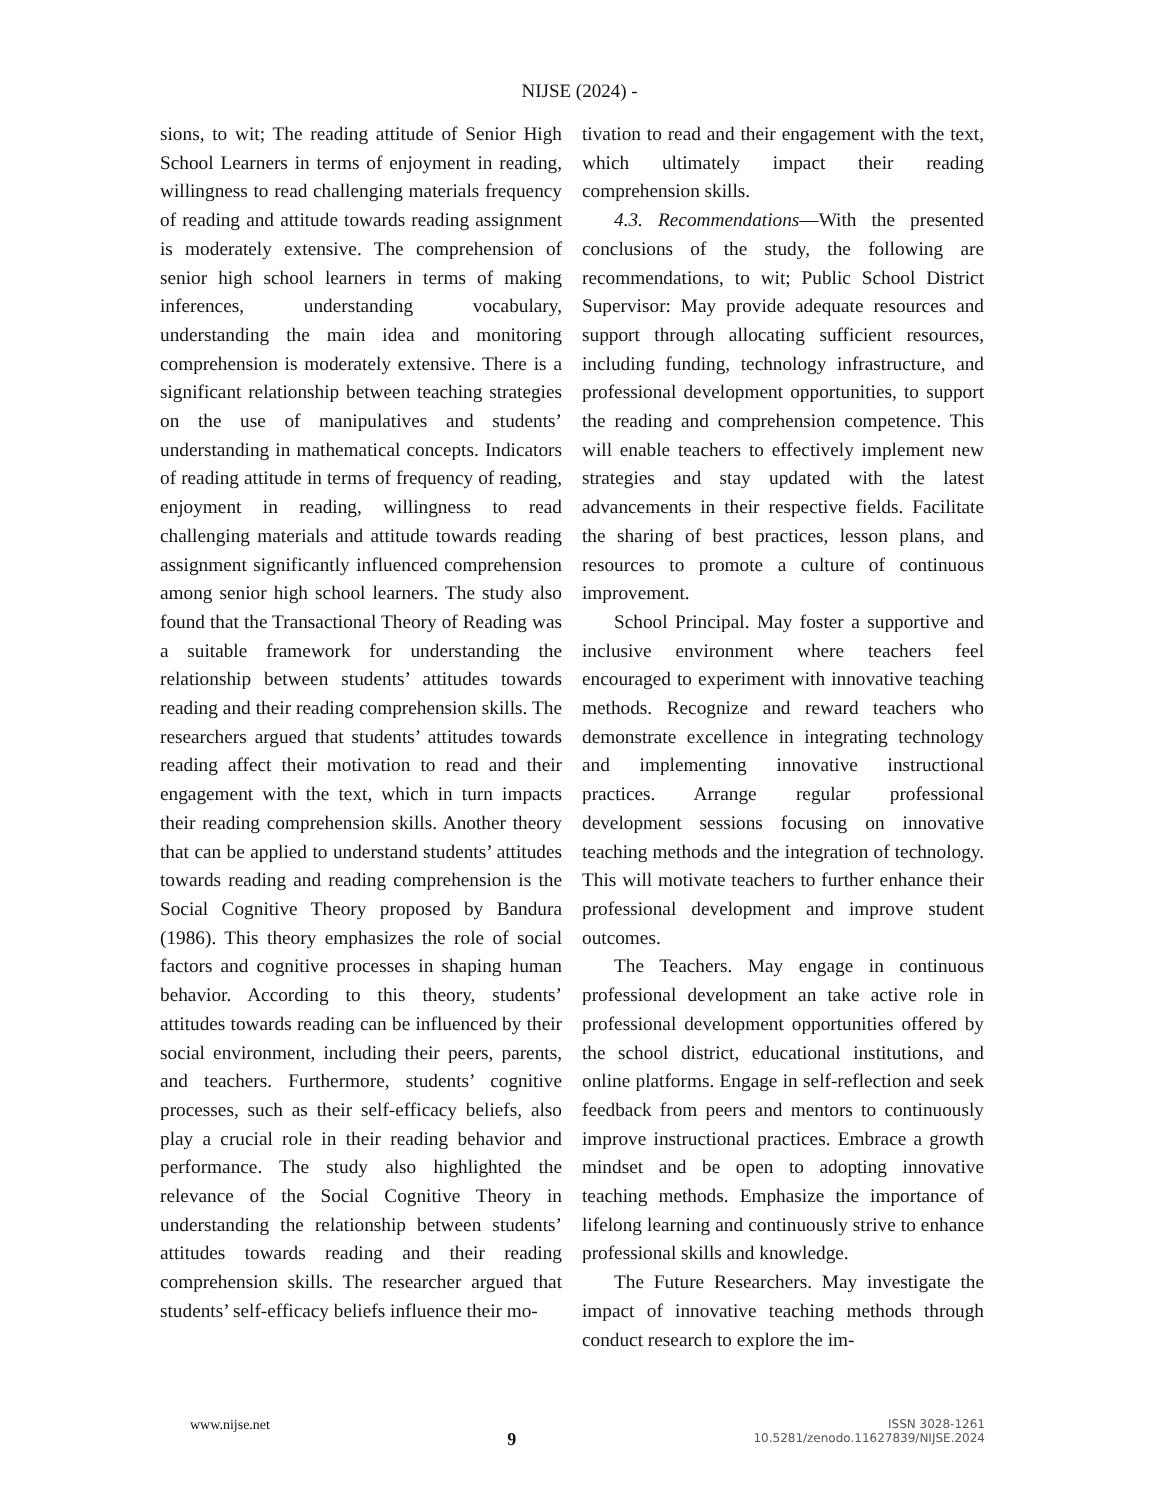NIJSE (2024) -
sions, to wit; The reading attitude of Senior High School Learners in terms of enjoyment in reading, willingness to read challenging materials frequency of reading and attitude towards reading assignment is moderately extensive. The comprehension of senior high school learners in terms of making inferences, understanding vocabulary, understanding the main idea and monitoring comprehension is moderately extensive. There is a significant relationship between teaching strategies on the use of manipulatives and students’ understanding in mathematical concepts. Indicators of reading attitude in terms of frequency of reading, enjoyment in reading, willingness to read challenging materials and attitude towards reading assignment significantly influenced comprehension among senior high school learners. The study also found that the Transactional Theory of Reading was a suitable framework for understanding the relationship between students’ attitudes towards reading and their reading comprehension skills. The researchers argued that students’ attitudes towards reading affect their motivation to read and their engagement with the text, which in turn impacts their reading comprehension skills. Another theory that can be applied to understand students’ attitudes towards reading and reading comprehension is the Social Cognitive Theory proposed by Bandura (1986). This theory emphasizes the role of social factors and cognitive processes in shaping human behavior. According to this theory, students’ attitudes towards reading can be influenced by their social environment, including their peers, parents, and teachers. Furthermore, students’ cognitive processes, such as their self-efficacy beliefs, also play a crucial role in their reading behavior and performance. The study also highlighted the relevance of the Social Cognitive Theory in understanding the relationship between students’ attitudes towards reading and their reading comprehension skills. The researcher argued that students’ self-efficacy beliefs influence their mo-
tivation to read and their engagement with the text, which ultimately impact their reading comprehension skills.
4.3. Recommendations—With the presented conclusions of the study, the following are recommendations, to wit; Public School District Supervisor: May provide adequate resources and support through allocating sufficient resources, including funding, technology infrastructure, and professional development opportunities, to support the reading and comprehension competence. This will enable teachers to effectively implement new strategies and stay updated with the latest advancements in their respective fields. Facilitate the sharing of best practices, lesson plans, and resources to promote a culture of continuous improvement.
School Principal. May foster a supportive and inclusive environment where teachers feel encouraged to experiment with innovative teaching methods. Recognize and reward teachers who demonstrate excellence in integrating technology and implementing innovative instructional practices. Arrange regular professional development sessions focusing on innovative teaching methods and the integration of technology. This will motivate teachers to further enhance their professional development and improve student outcomes.
The Teachers. May engage in continuous professional development an take active role in professional development opportunities offered by the school district, educational institutions, and online platforms. Engage in self-reflection and seek feedback from peers and mentors to continuously improve instructional practices. Embrace a growth mindset and be open to adopting innovative teaching methods. Emphasize the importance of lifelong learning and continuously strive to enhance professional skills and knowledge.
The Future Researchers. May investigate the impact of innovative teaching methods through conduct research to explore the im-
www.nijse.net
9
ISSN 3028-1261
10.5281/zenodo.11627839/NIJSE.2024